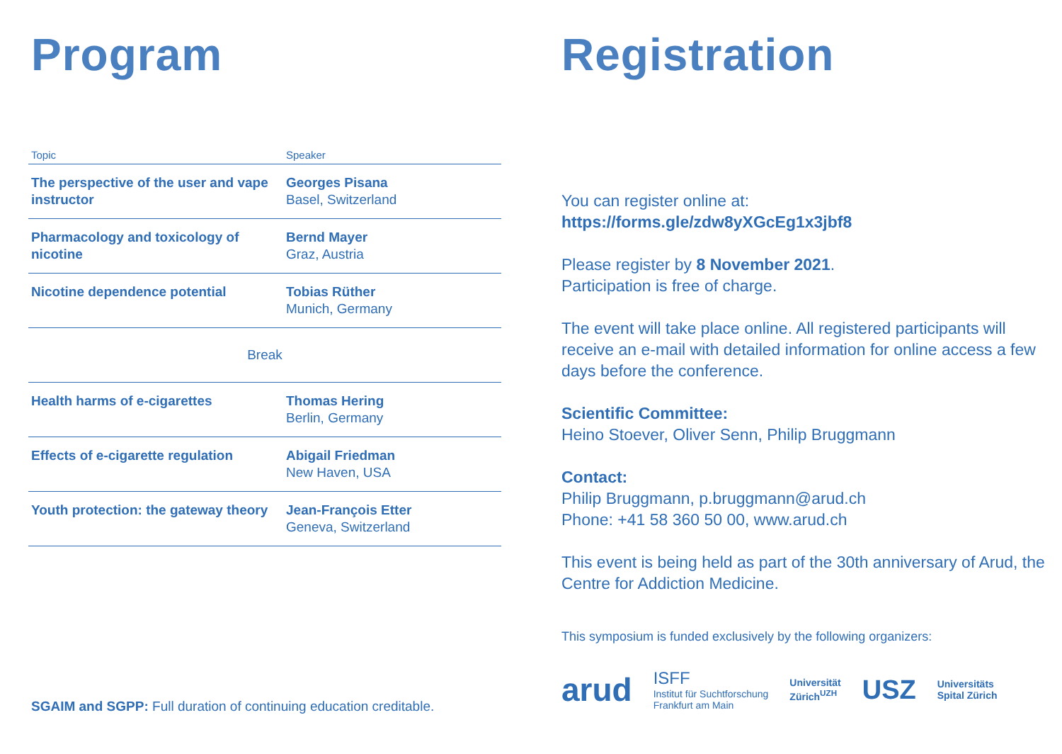Program
| Topic | Speaker |
| --- | --- |
| The perspective of the user and vape instructor | Georges Pisana Basel, Switzerland |
| Pharmacology and toxicology of nicotine | Bernd Mayer Graz, Austria |
| Nicotine dependence potential | Tobias Rüther Munich, Germany |
| Break | |
| Health harms of e-cigarettes | Thomas Hering Berlin, Germany |
| Effects of e-cigarette regulation | Abigail Friedman New Haven, USA |
| Youth protection: the gateway theory | Jean-François Etter Geneva, Switzerland |
SGAIM and SGPP: Full duration of continuing education creditable.
Registration
You can register online at:
https://forms.gle/zdw8yXGcEg1x3jbf8
Please register by 8 November 2021.
Participation is free of charge.
The event will take place online. All registered participants will receive an e-mail with detailed information for online access a few days before the conference.
Scientific Committee:
Heino Stoever, Oliver Senn, Philip Bruggmann
Contact:
Philip Bruggmann, p.bruggmann@arud.ch
Phone: +41 58 360 50 00, www.arud.ch
This event is being held as part of the 30th anniversary of Arud, the Centre for Addiction Medicine.
This symposium is funded exclusively by the following organizers:
arud ISFF
Institut für Suchtforschung
Frankfurt am Main Universität
Zürich<sup>UZH</sup> USZ Universitäts
Spital Zürich